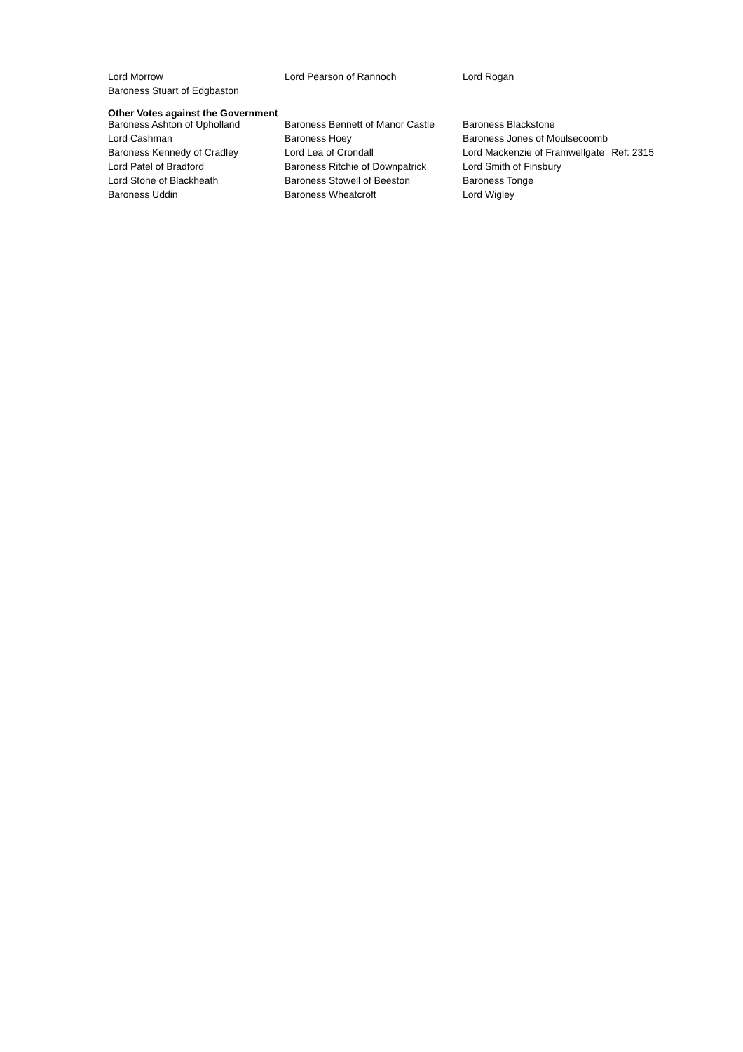| Lord Morrow | Lord Pearson of Rannoch | Lord Rogan |
| Baroness Stuart of Edgbaston | | |
Other Votes against the Government
| Baroness Ashton of Upholland | Baroness Bennett of Manor Castle | Baroness Blackstone |
| Lord Cashman | Baroness Hoey | Baroness Jones of Moulsecoomb |
| Baroness Kennedy of Cradley | Lord Lea of Crondall | Lord Mackenzie of Framwellgate Ref: 2315 |
| Lord Patel of Bradford | Baroness Ritchie of Downpatrick | Lord Smith of Finsbury |
| Lord Stone of Blackheath | Baroness Stowell of Beeston | Baroness Tonge |
| Baroness Uddin | Baroness Wheatcroft | Lord Wigley |